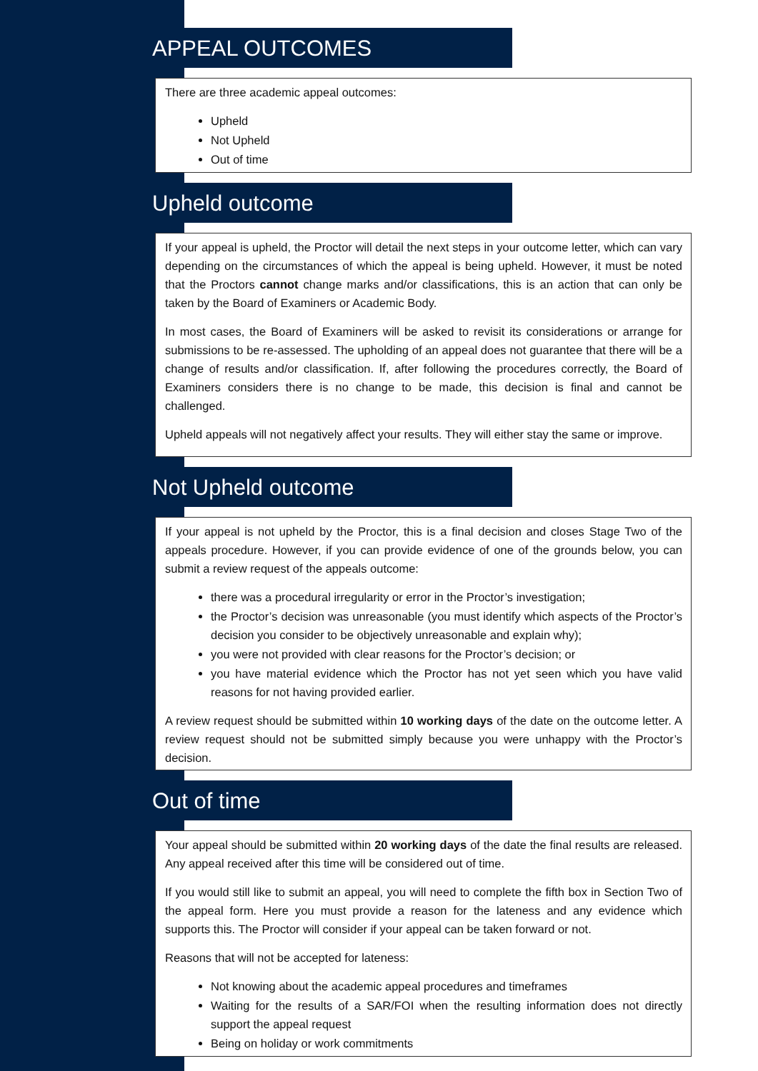APPEAL OUTCOMES
There are three academic appeal outcomes:
Upheld
Not Upheld
Out of time
Upheld outcome
If your appeal is upheld, the Proctor will detail the next steps in your outcome letter, which can vary depending on the circumstances of which the appeal is being upheld. However, it must be noted that the Proctors cannot change marks and/or classifications, this is an action that can only be taken by the Board of Examiners or Academic Body.
In most cases, the Board of Examiners will be asked to revisit its considerations or arrange for submissions to be re-assessed. The upholding of an appeal does not guarantee that there will be a change of results and/or classification. If, after following the procedures correctly, the Board of Examiners considers there is no change to be made, this decision is final and cannot be challenged.
Upheld appeals will not negatively affect your results. They will either stay the same or improve.
Not Upheld outcome
If your appeal is not upheld by the Proctor, this is a final decision and closes Stage Two of the appeals procedure. However, if you can provide evidence of one of the grounds below, you can submit a review request of the appeals outcome:
there was a procedural irregularity or error in the Proctor’s investigation;
the Proctor’s decision was unreasonable (you must identify which aspects of the Proctor’s decision you consider to be objectively unreasonable and explain why);
you were not provided with clear reasons for the Proctor’s decision; or
you have material evidence which the Proctor has not yet seen which you have valid reasons for not having provided earlier.
A review request should be submitted within 10 working days of the date on the outcome letter. A review request should not be submitted simply because you were unhappy with the Proctor’s decision.
Out of time
Your appeal should be submitted within 20 working days of the date the final results are released. Any appeal received after this time will be considered out of time.
If you would still like to submit an appeal, you will need to complete the fifth box in Section Two of the appeal form. Here you must provide a reason for the lateness and any evidence which supports this. The Proctor will consider if your appeal can be taken forward or not.
Reasons that will not be accepted for lateness:
Not knowing about the academic appeal procedures and timeframes
Waiting for the results of a SAR/FOI when the resulting information does not directly support the appeal request
Being on holiday or work commitments